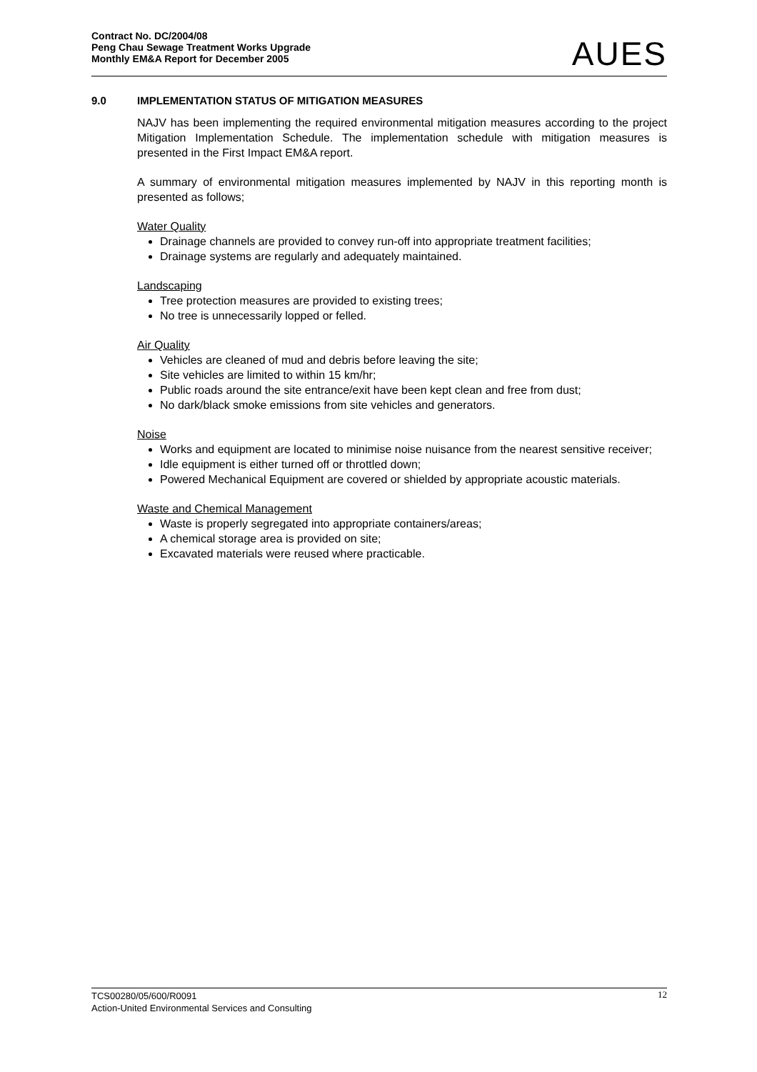Contract No. DC/2004/08
Peng Chau Sewage Treatment Works Upgrade
Monthly EM&A Report for December 2005
AUES
9.0 IMPLEMENTATION STATUS OF MITIGATION MEASURES
NAJV has been implementing the required environmental mitigation measures according to the project Mitigation Implementation Schedule. The implementation schedule with mitigation measures is presented in the First Impact EM&A report.
A summary of environmental mitigation measures implemented by NAJV in this reporting month is presented as follows;
Water Quality
Drainage channels are provided to convey run-off into appropriate treatment facilities;
Drainage systems are regularly and adequately maintained.
Landscaping
Tree protection measures are provided to existing trees;
No tree is unnecessarily lopped or felled.
Air Quality
Vehicles are cleaned of mud and debris before leaving the site;
Site vehicles are limited to within 15 km/hr;
Public roads around the site entrance/exit have been kept clean and free from dust;
No dark/black smoke emissions from site vehicles and generators.
Noise
Works and equipment are located to minimise noise nuisance from the nearest sensitive receiver;
Idle equipment is either turned off or throttled down;
Powered Mechanical Equipment are covered or shielded by appropriate acoustic materials.
Waste and Chemical Management
Waste is properly segregated into appropriate containers/areas;
A chemical storage area is provided on site;
Excavated materials were reused where practicable.
TCS00280/05/600/R0091
Action-United Environmental Services and Consulting
12